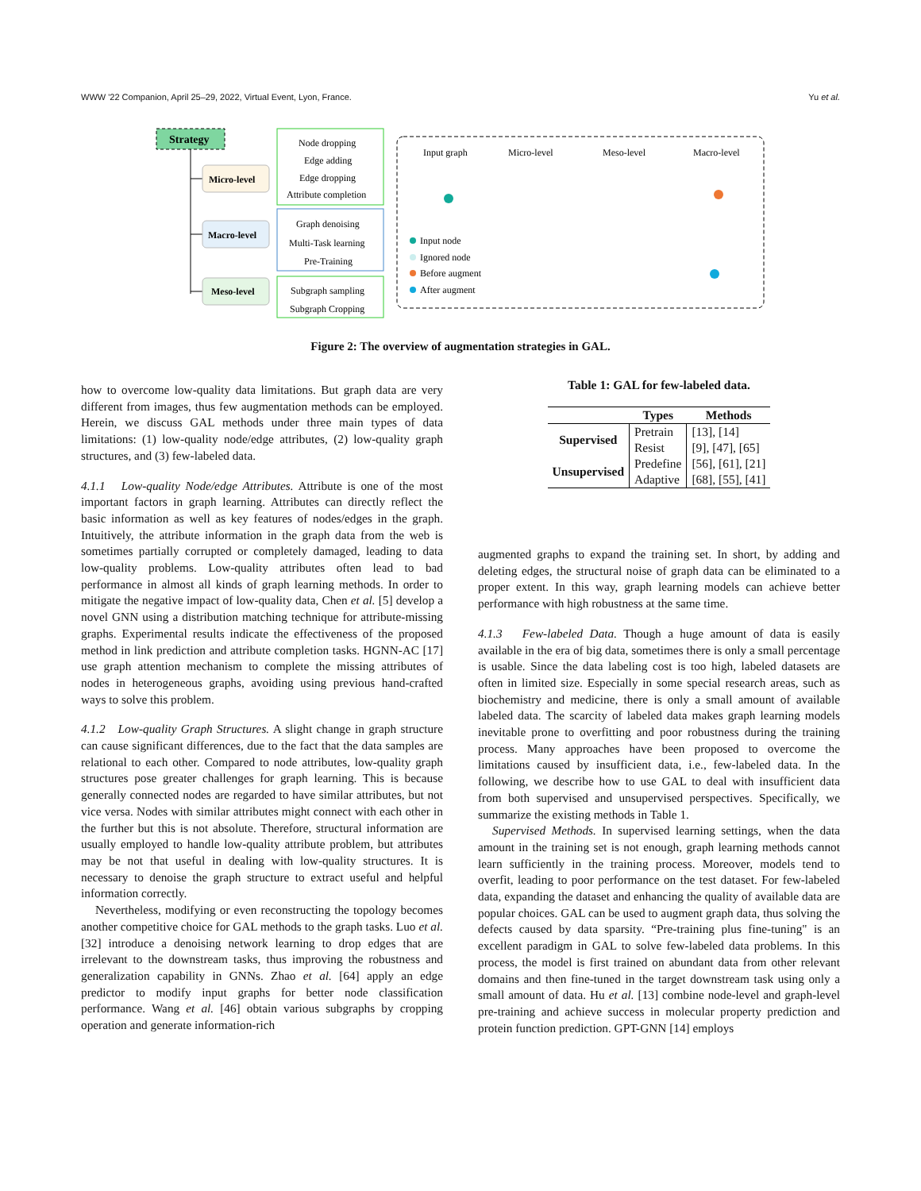WWW '22 Companion, April 25–29, 2022, Virtual Event, Lyon, France. Yu et al.
Strategy
Micro-level
Macro-level
Meso-level
Node dropping
Edge adding
Edge dropping
Attribute completion
Graph denoising
Multi-Task learning
Pre-Training
Subgraph sampling
Subgraph Cropping
Input graph
Micro-level
Meso-level
Macro-level
Input node
Ignored node
Before augment
After augment
Figure 2: The overview of augmentation strategies in GAL.
how to overcome low-quality data limitations. But graph data are very different from images, thus few augmentation methods can be employed. Herein, we discuss GAL methods under three main types of data limitations: (1) low-quality node/edge attributes, (2) low-quality graph structures, and (3) few-labeled data.
4.1.1 Low-quality Node/edge Attributes. Attribute is one of the most important factors in graph learning. Attributes can directly reflect the basic information as well as key features of nodes/edges in the graph. Intuitively, the attribute information in the graph data from the web is sometimes partially corrupted or completely damaged, leading to data low-quality problems. Low-quality attributes often lead to bad performance in almost all kinds of graph learning methods. In order to mitigate the negative impact of low-quality data, Chen et al. [5] develop a novel GNN using a distribution matching technique for attribute-missing graphs. Experimental results indicate the effectiveness of the proposed method in link prediction and attribute completion tasks. HGNN-AC [17] use graph attention mechanism to complete the missing attributes of nodes in heterogeneous graphs, avoiding using previous hand-crafted ways to solve this problem.
4.1.2 Low-quality Graph Structures. A slight change in graph structure can cause significant differences, due to the fact that the data samples are relational to each other. Compared to node attributes, low-quality graph structures pose greater challenges for graph learning. This is because generally connected nodes are regarded to have similar attributes, but not vice versa. Nodes with similar attributes might connect with each other in the further but this is not absolute. Therefore, structural information are usually employed to handle low-quality attribute problem, but attributes may be not that useful in dealing with low-quality structures. It is necessary to denoise the graph structure to extract useful and helpful information correctly.
Nevertheless, modifying or even reconstructing the topology becomes another competitive choice for GAL methods to the graph tasks. Luo et al. [32] introduce a denoising network learning to drop edges that are irrelevant to the downstream tasks, thus improving the robustness and generalization capability in GNNs. Zhao et al. [64] apply an edge predictor to modify input graphs for better node classification performance. Wang et al. [46] obtain various subgraphs by cropping operation and generate information-rich
Table 1: GAL for few-labeled data.
| | Types | Methods |
| --- | --- | --- |
| Supervised | Pretrain | [13], [14] |
| | Resist | [9], [47], [65] |
| Unsupervised | Predefine | [56], [61], [21] |
| | Adaptive | [68], [55], [41] |
augmented graphs to expand the training set. In short, by adding and deleting edges, the structural noise of graph data can be eliminated to a proper extent. In this way, graph learning models can achieve better performance with high robustness at the same time.
4.1.3 Few-labeled Data. Though a huge amount of data is easily available in the era of big data, sometimes there is only a small percentage is usable. Since the data labeling cost is too high, labeled datasets are often in limited size. Especially in some special research areas, such as biochemistry and medicine, there is only a small amount of available labeled data. The scarcity of labeled data makes graph learning models inevitable prone to overfitting and poor robustness during the training process. Many approaches have been proposed to overcome the limitations caused by insufficient data, i.e., few-labeled data. In the following, we describe how to use GAL to deal with insufficient data from both supervised and unsupervised perspectives. Specifically, we summarize the existing methods in Table 1.
Supervised Methods. In supervised learning settings, when the data amount in the training set is not enough, graph learning methods cannot learn sufficiently in the training process. Moreover, models tend to overfit, leading to poor performance on the test dataset. For few-labeled data, expanding the dataset and enhancing the quality of available data are popular choices. GAL can be used to augment graph data, thus solving the defects caused by data sparsity. “Pre-training plus fine-tuning" is an excellent paradigm in GAL to solve few-labeled data problems. In this process, the model is first trained on abundant data from other relevant domains and then fine-tuned in the target downstream task using only a small amount of data. Hu et al. [13] combine node-level and graph-level pre-training and achieve success in molecular property prediction and protein function prediction. GPT-GNN [14] employs